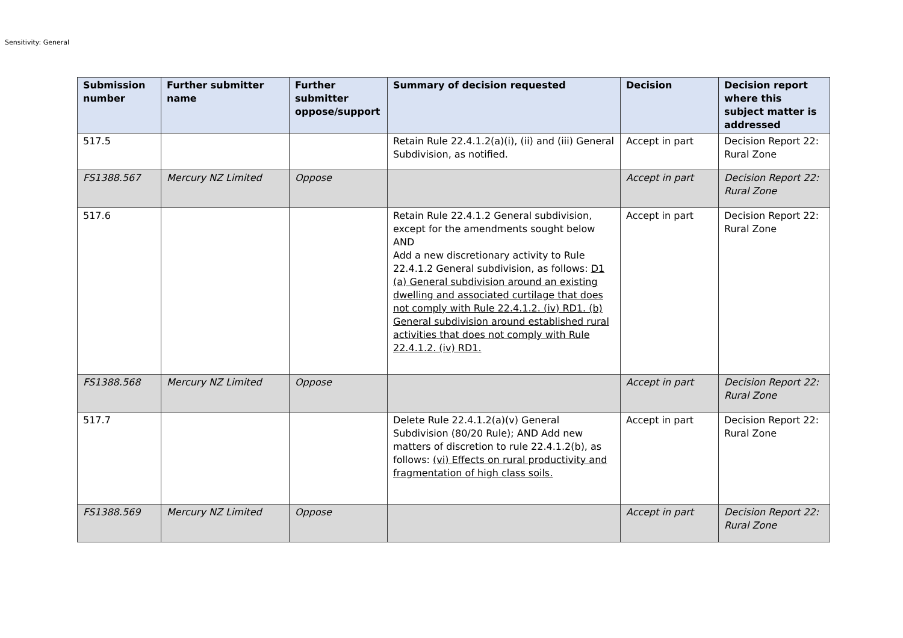Sensitivity: General
| Submission number | Further submitter name | Further submitter oppose/support | Summary of decision requested | Decision | Decision report where this subject matter is addressed |
| --- | --- | --- | --- | --- | --- |
| 517.5 | | | Retain Rule 22.4.1.2(a)(i), (ii) and (iii) General Subdivision, as notified. | Accept in part | Decision Report 22: Rural Zone |
| FS1388.567 | Mercury NZ Limited | Oppose | | Accept in part | Decision Report 22: Rural Zone |
| 517.6 | | | Retain Rule 22.4.1.2 General subdivision, except for the amendments sought below AND Add a new discretionary activity to Rule 22.4.1.2 General subdivision, as follows: D1 (a) General subdivision around an existing dwelling and associated curtilage that does not comply with Rule 22.4.1.2. (iv) RD1. (b) General subdivision around established rural activities that does not comply with Rule 22.4.1.2. (iv) RD1. | Accept in part | Decision Report 22: Rural Zone |
| FS1388.568 | Mercury NZ Limited | Oppose | | Accept in part | Decision Report 22: Rural Zone |
| 517.7 | | | Delete Rule 22.4.1.2(a)(v) General Subdivision (80/20 Rule); AND Add new matters of discretion to rule 22.4.1.2(b), as follows: (vi) Effects on rural productivity and fragmentation of high class soils. | Accept in part | Decision Report 22: Rural Zone |
| FS1388.569 | Mercury NZ Limited | Oppose | | Accept in part | Decision Report 22: Rural Zone |